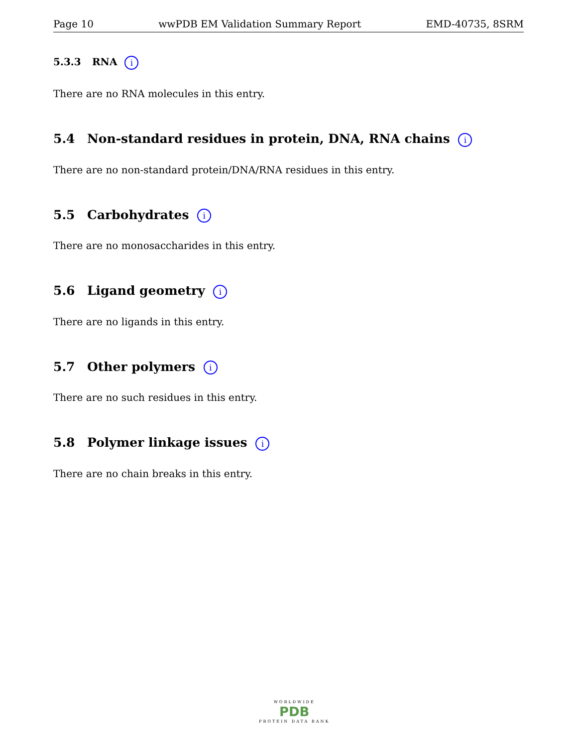Page 10 wwPDB EM Validation Summary Report EMD-40735, 8SRM
5.3.3 RNA i
There are no RNA molecules in this entry.
5.4 Non-standard residues in protein, DNA, RNA chains i
There are no non-standard protein/DNA/RNA residues in this entry.
5.5 Carbohydrates i
There are no monosaccharides in this entry.
5.6 Ligand geometry i
There are no ligands in this entry.
5.7 Other polymers i
There are no such residues in this entry.
5.8 Polymer linkage issues i
There are no chain breaks in this entry.
WORLDWIDE
PDB
PROTEIN DATA BANK